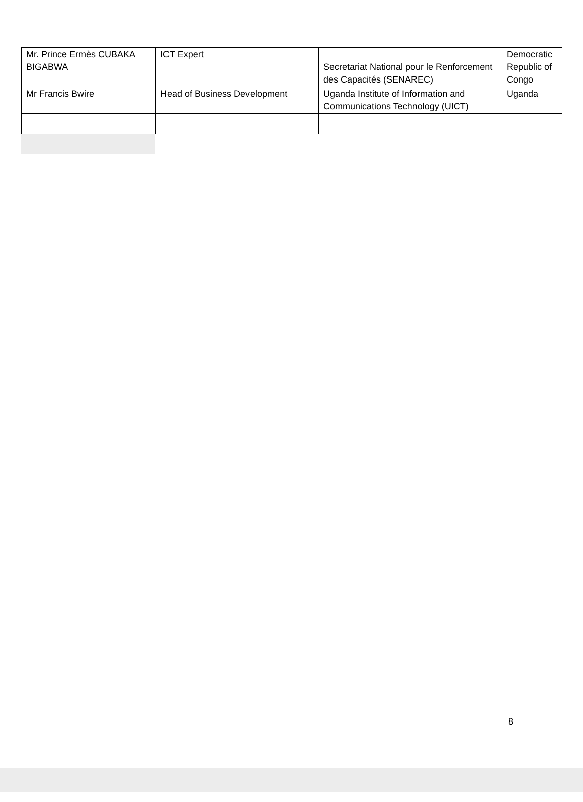| Mr. Prince Ermès CUBAKA BIGABWA | ICT Expert | Secretariat National pour le Renforcement des Capacités (SENAREC) | Democratic Republic of Congo |
| Mr Francis Bwire | Head of Business Development | Uganda Institute of Information and Communications Technology (UICT) | Uganda |
8